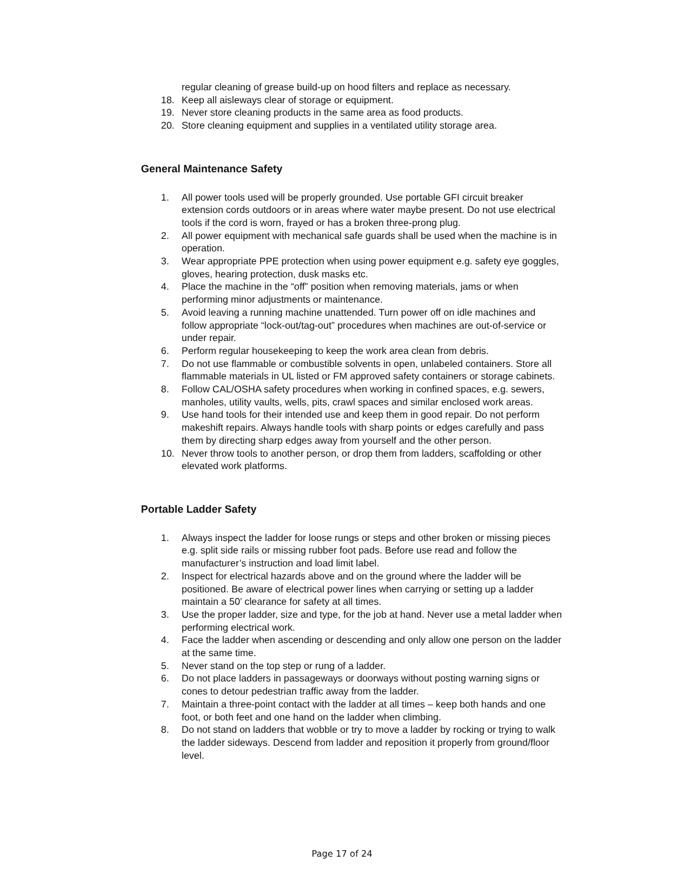regular cleaning of grease build-up on hood filters and replace as necessary.
18. Keep all aisleways clear of storage or equipment.
19. Never store cleaning products in the same area as food products.
20. Store cleaning equipment and supplies in a ventilated utility storage area.
General Maintenance Safety
1. All power tools used will be properly grounded. Use portable GFI circuit breaker extension cords outdoors or in areas where water maybe present. Do not use electrical tools if the cord is worn, frayed or has a broken three-prong plug.
2. All power equipment with mechanical safe guards shall be used when the machine is in operation.
3. Wear appropriate PPE protection when using power equipment e.g. safety eye goggles, gloves, hearing protection, dusk masks etc.
4. Place the machine in the “off” position when removing materials, jams or when performing minor adjustments or maintenance.
5. Avoid leaving a running machine unattended. Turn power off on idle machines and follow appropriate “lock-out/tag-out” procedures when machines are out-of-service or under repair.
6. Perform regular housekeeping to keep the work area clean from debris.
7. Do not use flammable or combustible solvents in open, unlabeled containers. Store all flammable materials in UL listed or FM approved safety containers or storage cabinets.
8. Follow CAL/OSHA safety procedures when working in confined spaces, e.g. sewers, manholes, utility vaults, wells, pits, crawl spaces and similar enclosed work areas.
9. Use hand tools for their intended use and keep them in good repair. Do not perform makeshift repairs. Always handle tools with sharp points or edges carefully and pass them by directing sharp edges away from yourself and the other person.
10. Never throw tools to another person, or drop them from ladders, scaffolding or other elevated work platforms.
Portable Ladder Safety
1. Always inspect the ladder for loose rungs or steps and other broken or missing pieces e.g. split side rails or missing rubber foot pads. Before use read and follow the manufacturer’s instruction and load limit label.
2. Inspect for electrical hazards above and on the ground where the ladder will be positioned. Be aware of electrical power lines when carrying or setting up a ladder maintain a 50’ clearance for safety at all times.
3. Use the proper ladder, size and type, for the job at hand. Never use a metal ladder when performing electrical work.
4. Face the ladder when ascending or descending and only allow one person on the ladder at the same time.
5. Never stand on the top step or rung of a ladder.
6. Do not place ladders in passageways or doorways without posting warning signs or cones to detour pedestrian traffic away from the ladder.
7. Maintain a three-point contact with the ladder at all times – keep both hands and one foot, or both feet and one hand on the ladder when climbing.
8. Do not stand on ladders that wobble or try to move a ladder by rocking or trying to walk the ladder sideways. Descend from ladder and reposition it properly from ground/floor level.
Page 17 of 24